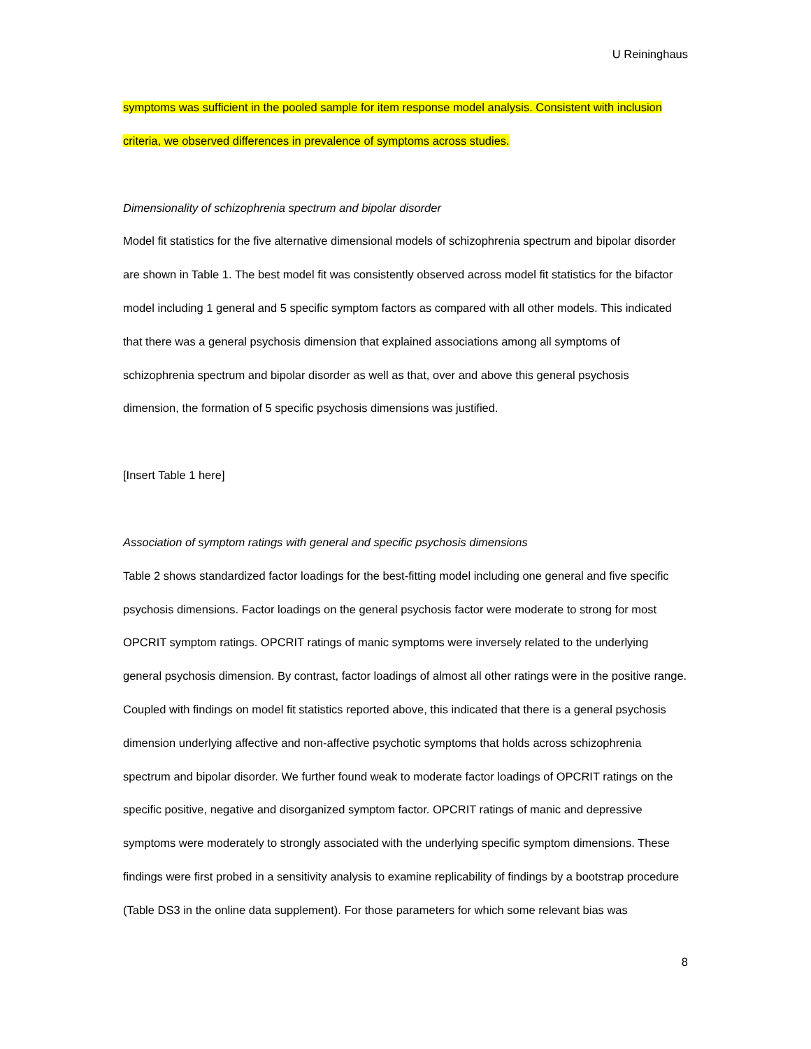U Reininghaus
symptoms was sufficient in the pooled sample for item response model analysis. Consistent with inclusion criteria, we observed differences in prevalence of symptoms across studies.
Dimensionality of schizophrenia spectrum and bipolar disorder
Model fit statistics for the five alternative dimensional models of schizophrenia spectrum and bipolar disorder are shown in Table 1. The best model fit was consistently observed across model fit statistics for the bifactor model including 1 general and 5 specific symptom factors as compared with all other models. This indicated that there was a general psychosis dimension that explained associations among all symptoms of schizophrenia spectrum and bipolar disorder as well as that, over and above this general psychosis dimension, the formation of 5 specific psychosis dimensions was justified.
[Insert Table 1 here]
Association of symptom ratings with general and specific psychosis dimensions
Table 2 shows standardized factor loadings for the best-fitting model including one general and five specific psychosis dimensions. Factor loadings on the general psychosis factor were moderate to strong for most OPCRIT symptom ratings. OPCRIT ratings of manic symptoms were inversely related to the underlying general psychosis dimension. By contrast, factor loadings of almost all other ratings were in the positive range. Coupled with findings on model fit statistics reported above, this indicated that there is a general psychosis dimension underlying affective and non-affective psychotic symptoms that holds across schizophrenia spectrum and bipolar disorder. We further found weak to moderate factor loadings of OPCRIT ratings on the specific positive, negative and disorganized symptom factor. OPCRIT ratings of manic and depressive symptoms were moderately to strongly associated with the underlying specific symptom dimensions. These findings were first probed in a sensitivity analysis to examine replicability of findings by a bootstrap procedure (Table DS3 in the online data supplement). For those parameters for which some relevant bias was
8